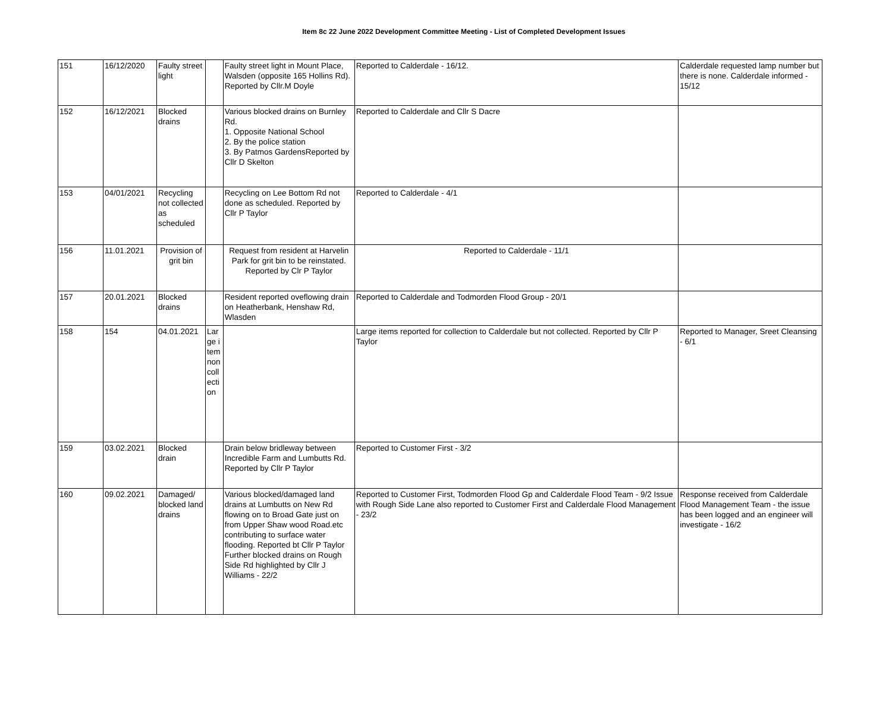Item 8c 22 June 2022 Development Committee Meeting - List of Completed Development Issues
| 151 | 16/12/2020 | Faulty street light | | Faulty street light in Mount Place, Walsden (opposite 165 Hollins Rd). Reported by Cllr.M Doyle | Reported to Calderdale - 16/12. | Calderdale requested lamp number but there is none. Calderdale informed - 15/12 |
| 152 | 16/12/2021 | Blocked drains | | Various blocked drains on Burnley Rd. 1. Opposite National School 2. By the police station 3. By Patmos GardensReported by Cllr D Skelton | Reported to Calderdale and Cllr S Dacre | |
| 153 | 04/01/2021 | Recycling not collected as scheduled | | Recycling on Lee Bottom Rd not done as scheduled. Reported by Cllr P Taylor | Reported to Calderdale - 4/1 | |
| 156 | 11.01.2021 | Provision of grit bin | | Request from resident at Harvelin Park for grit bin to be reinstated. Reported by Clr P Taylor | Reported to Calderdale - 11/1 | |
| 157 | 20.01.2021 | Blocked drains | | Resident reported oveflowing drain on Heatherbank, Henshaw Rd, Wlasden | Reported to Calderdale and Todmorden Flood Group - 20/1 | |
| 158 | 154 | 04.01.2021 | Large item non collection | | Large items reported for collection to Calderdale but not collected. Reported by Cllr P Taylor | Reported to Manager, Sreet Cleansing - 6/1 |
| 159 | 03.02.2021 | Blocked drain | | Drain below bridleway between Incredible Farm and Lumbutts Rd. Reported by Cllr P Taylor | Reported to Customer First - 3/2 | |
| 160 | 09.02.2021 | Damaged/ blocked land drains | | Various blocked/damaged land drains at Lumbutts on New Rd flowing on to Broad Gate just on from Upper Shaw wood Road.etc contributing to surface water flooding. Reported bt Cllr P Taylor Further blocked drains on Rough Side Rd highlighted by Cllr J Williams - 22/2 | Reported to Customer First, Todmorden Flood Gp and Calderdale Flood Team - 9/2 Issue with Rough Side Lane also reported to Customer First and Calderdale Flood Management - 23/2 | Response received from Calderdale Flood Management Team - the issue has been logged and an engineer will investigate - 16/2 |